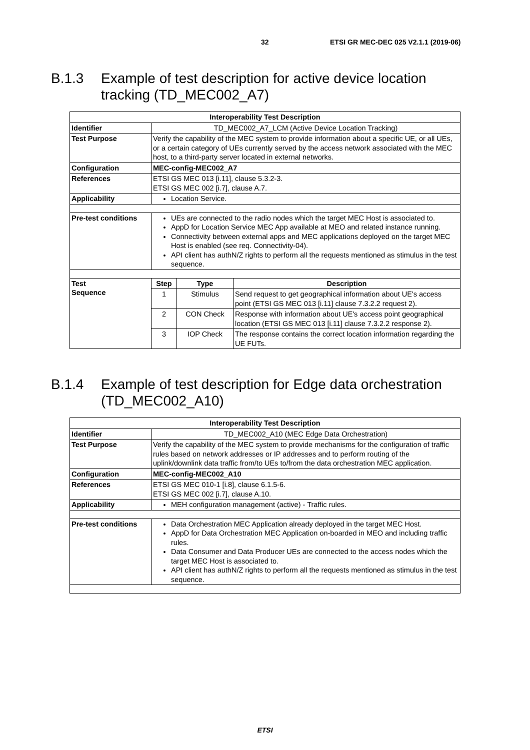32 ETSI GR MEC-DEC 025 V2.1.1 (2019-06)
B.1.3 Example of test description for active device location tracking (TD_MEC002_A7)
| Interoperability Test Description | | | |
| --- | --- | --- | --- |
| Identifier | TD_MEC002_A7_LCM (Active Device Location Tracking) | | |
| Test Purpose | Verify the capability of the MEC system to provide information about a specific UE, or all UEs, or a certain category of UEs currently served by the access network associated with the MEC host, to a third-party server located in external networks. | | |
| Configuration | MEC-config-MEC002_A7 | | |
| References | ETSI GS MEC 013 [i.11], clause 5.3.2-3. ETSI GS MEC 002 [i.7], clause A.7. | | |
| Applicability | Location Service. | | |
| Pre-test conditions | UEs are connected to the radio nodes which the target MEC Host is associated to. AppD for Location Service MEC App available at MEO and related instance running. Connectivity between external apps and MEC applications deployed on the target MEC Host is enabled (see req. Connectivity-04). API client has authN/Z rights to perform all the requests mentioned as stimulus in the test sequence. | | |
| Test Sequence | Step | Type | Description |
| | 1 | Stimulus | Send request to get geographical information about UE's access point (ETSI GS MEC 013 [i.11] clause 7.3.2.2 request 2). |
| | 2 | CON Check | Response with information about UE's access point geographical location (ETSI GS MEC 013 [i.11] clause 7.3.2.2 response 2). |
| | 3 | IOP Check | The response contains the correct location information regarding the UE FUTs. |
B.1.4 Example of test description for Edge data orchestration (TD_MEC002_A10)
| Interoperability Test Description | |
| --- | --- |
| Identifier | TD_MEC002_A10 (MEC Edge Data Orchestration) |
| Test Purpose | Verify the capability of the MEC system to provide mechanisms for the configuration of traffic rules based on network addresses or IP addresses and to perform routing of the uplink/downlink data traffic from/to UEs to/from the data orchestration MEC application. |
| Configuration | MEC-config-MEC002_A10 |
| References | ETSI GS MEC 010-1 [i.8], clause 6.1.5-6. ETSI GS MEC 002 [i.7], clause A.10. |
| Applicability | MEH configuration management (active) - Traffic rules. |
| Pre-test conditions | Data Orchestration MEC Application already deployed in the target MEC Host. AppD for Data Orchestration MEC Application on-boarded in MEO and including traffic rules. Data Consumer and Data Producer UEs are connected to the access nodes which the target MEC Host is associated to. API client has authN/Z rights to perform all the requests mentioned as stimulus in the test sequence. |
ETSI